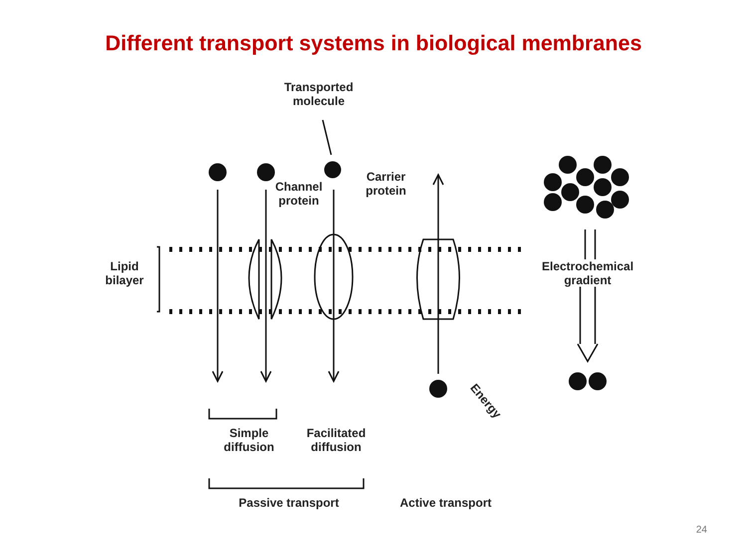Different transport systems in biological membranes
Transported
molecule
Channel
protein
Carrier
protein
Lipid
bilayer
Electrochemical
gradient
Energy
Simple
diffusion
Facilitated
diffusion
Passive transport
Active transport
24